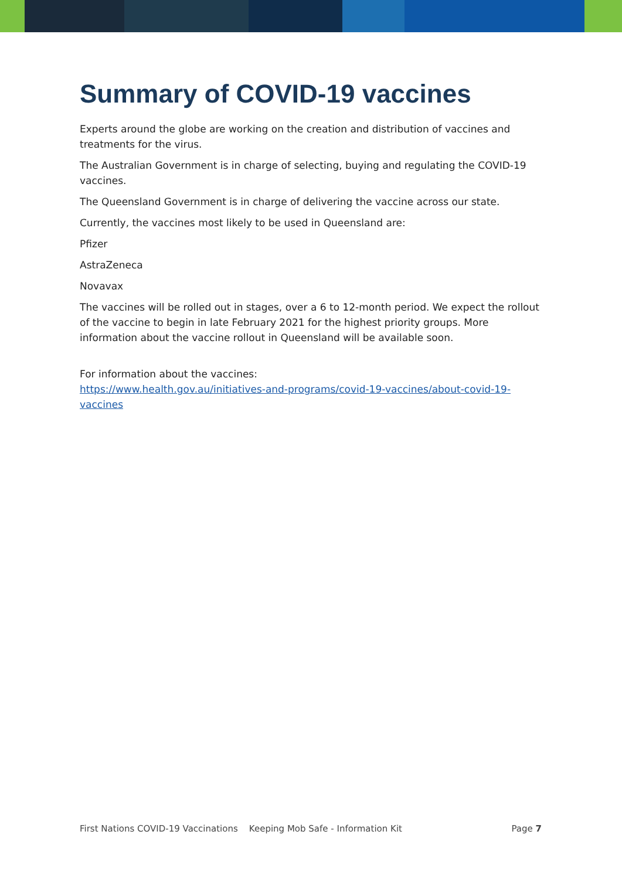Summary of COVID-19 vaccines
Experts around the globe are working on the creation and distribution of vaccines and treatments for the virus.
The Australian Government is in charge of selecting, buying and regulating the COVID-19 vaccines.
The Queensland Government is in charge of delivering the vaccine across our state.
Currently, the vaccines most likely to be used in Queensland are:
Pfizer
AstraZeneca
Novavax
The vaccines will be rolled out in stages, over a 6 to 12-month period. We expect the rollout of the vaccine to begin in late February 2021 for the highest priority groups. More information about the vaccine rollout in Queensland will be available soon.
For information about the vaccines:
https://www.health.gov.au/initiatives-and-programs/covid-19-vaccines/about-covid-19-vaccines
First Nations COVID-19 Vaccinations Keeping Mob Safe - Information Kit Page 7